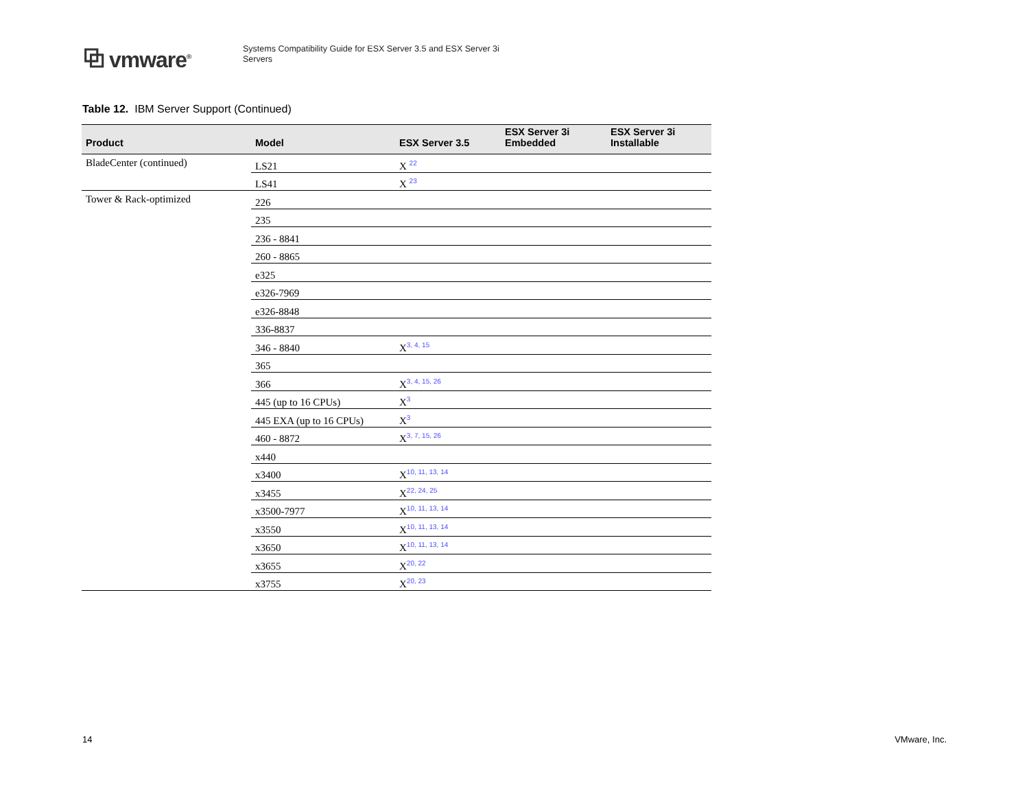⧉ vmware<sup>®</sup>
Systems Compatibility Guide for ESX Server 3.5 and ESX Server 3i
Servers
Table 12. IBM Server Support (Continued)
| Product | Model | ESX Server 3.5 | ESX Server 3i Embedded | ESX Server 3i Installable |
| --- | --- | --- | --- | --- |
| BladeCenter (continued) | LS21 | X <sup>22</sup> | | |
| | LS41 | X <sup>23</sup> | | |
| Tower & Rack-optimized | 226 | | | |
| | 235 | | | |
| | 236 - 8841 | | | |
| | 260 - 8865 | | | |
| | e325 | | | |
| | e326-7969 | | | |
| | e326-8848 | | | |
| | 336-8837 | | | |
| | 346 - 8840 | X<sup>3, 4, 15</sup> | | |
| | 365 | | | |
| | 366 | X<sup>3, 4, 15, 26</sup> | | |
| | 445 (up to 16 CPUs) | X<sup>3</sup> | | |
| | 445 EXA (up to 16 CPUs) | X<sup>3</sup> | | |
| | 460 - 8872 | X<sup>3, 7, 15, 26</sup> | | |
| | x440 | | | |
| | x3400 | X<sup>10, 11, 13, 14</sup> | | |
| | x3455 | X<sup>22, 24, 25</sup> | | |
| | x3500-7977 | X<sup>10, 11, 13, 14</sup> | | |
| | x3550 | X<sup>10, 11, 13, 14</sup> | | |
| | x3650 | X<sup>10, 11, 13, 14</sup> | | |
| | x3655 | X<sup>20, 22</sup> | | |
| | x3755 | X<sup>20, 23</sup> | | |
14 VMware, Inc.